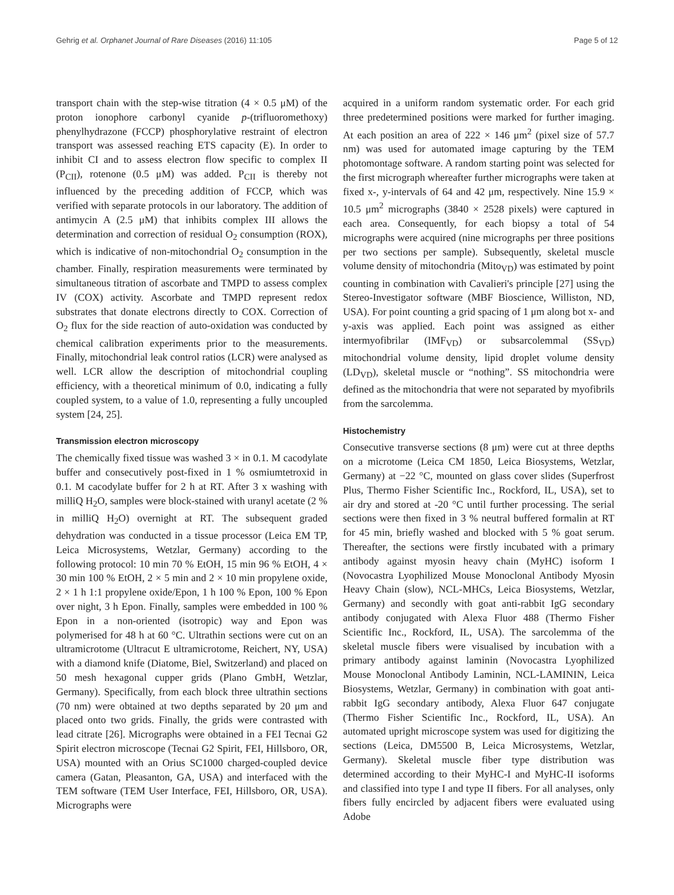Gehrig et al. Orphanet Journal of Rare Diseases (2016) 11:105 Page 5 of 12
transport chain with the step-wise titration (4 × 0.5 μM) of the proton ionophore carbonyl cyanide p-(trifluoromethoxy) phenylhydrazone (FCCP) phosphorylative restraint of electron transport was assessed reaching ETS capacity (E). In order to inhibit CI and to assess electron flow specific to complex II (P<sub>CII</sub>), rotenone (0.5 μM) was added. P<sub>CII</sub> is thereby not influenced by the preceding addition of FCCP, which was verified with separate protocols in our laboratory. The addition of antimycin A (2.5 μM) that inhibits complex III allows the determination and correction of residual O<sub>2</sub> consumption (ROX), which is indicative of non-mitochondrial O<sub>2</sub> consumption in the chamber. Finally, respiration measurements were terminated by simultaneous titration of ascorbate and TMPD to assess complex IV (COX) activity. Ascorbate and TMPD represent redox substrates that donate electrons directly to COX. Correction of O<sub>2</sub> flux for the side reaction of auto-oxidation was conducted by chemical calibration experiments prior to the measurements. Finally, mitochondrial leak control ratios (LCR) were analysed as well. LCR allow the description of mitochondrial coupling efficiency, with a theoretical minimum of 0.0, indicating a fully coupled system, to a value of 1.0, representing a fully uncoupled system [24, 25].
Transmission electron microscopy
The chemically fixed tissue was washed 3 × in 0.1. M cacodylate buffer and consecutively post-fixed in 1 % osmiumtetroxid in 0.1. M cacodylate buffer for 2 h at RT. After 3 x washing with milliQ H<sub>2</sub>O, samples were block-stained with uranyl acetate (2 % in milliQ H<sub>2</sub>O) overnight at RT. The subsequent graded dehydration was conducted in a tissue processor (Leica EM TP, Leica Microsystems, Wetzlar, Germany) according to the following protocol: 10 min 70 % EtOH, 15 min 96 % EtOH, 4 × 30 min 100 % EtOH, 2 × 5 min and 2 × 10 min propylene oxide, 2 × 1 h 1:1 propylene oxide/Epon, 1 h 100 % Epon, 100 % Epon over night, 3 h Epon. Finally, samples were embedded in 100 % Epon in a non-oriented (isotropic) way and Epon was polymerised for 48 h at 60 °C. Ultrathin sections were cut on an ultramicrotome (Ultracut E ultramicrotome, Reichert, NY, USA) with a diamond knife (Diatome, Biel, Switzerland) and placed on 50 mesh hexagonal cupper grids (Plano GmbH, Wetzlar, Germany). Specifically, from each block three ultrathin sections (70 nm) were obtained at two depths separated by 20 μm and placed onto two grids. Finally, the grids were contrasted with lead citrate [26]. Micrographs were obtained in a FEI Tecnai G2 Spirit electron microscope (Tecnai G2 Spirit, FEI, Hillsboro, OR, USA) mounted with an Orius SC1000 charged-coupled device camera (Gatan, Pleasanton, GA, USA) and interfaced with the TEM software (TEM User Interface, FEI, Hillsboro, OR, USA). Micrographs were
acquired in a uniform random systematic order. For each grid three predetermined positions were marked for further imaging. At each position an area of 222 × 146 μm<sup>2</sup> (pixel size of 57.7 nm) was used for automated image capturing by the TEM photomontage software. A random starting point was selected for the first micrograph whereafter further micrographs were taken at fixed x-, y-intervals of 64 and 42 μm, respectively. Nine 15.9 × 10.5 μm<sup>2</sup> micrographs (3840 × 2528 pixels) were captured in each area. Consequently, for each biopsy a total of 54 micrographs were acquired (nine micrographs per three positions per two sections per sample). Subsequently, skeletal muscle volume density of mitochondria (Mito<sub>VD</sub>) was estimated by point counting in combination with Cavalieri's principle [27] using the Stereo-Investigator software (MBF Bioscience, Williston, ND, USA). For point counting a grid spacing of 1 μm along bot x- and y-axis was applied. Each point was assigned as either intermyofibrilar (IMF<sub>VD</sub>) or subsarcolemmal (SS<sub>VD</sub>) mitochondrial volume density, lipid droplet volume density (LD<sub>VD</sub>), skeletal muscle or “nothing”. SS mitochondria were defined as the mitochondria that were not separated by myofibrils from the sarcolemma.
Histochemistry
Consecutive transverse sections (8 μm) were cut at three depths on a microtome (Leica CM 1850, Leica Biosystems, Wetzlar, Germany) at −22 °C, mounted on glass cover slides (Superfrost Plus, Thermo Fisher Scientific Inc., Rockford, IL, USA), set to air dry and stored at -20 °C until further processing. The serial sections were then fixed in 3 % neutral buffered formalin at RT for 45 min, briefly washed and blocked with 5 % goat serum. Thereafter, the sections were firstly incubated with a primary antibody against myosin heavy chain (MyHC) isoform I (Novocastra Lyophilized Mouse Monoclonal Antibody Myosin Heavy Chain (slow), NCL-MHCs, Leica Biosystems, Wetzlar, Germany) and secondly with goat anti-rabbit IgG secondary antibody conjugated with Alexa Fluor 488 (Thermo Fisher Scientific Inc., Rockford, IL, USA). The sarcolemma of the skeletal muscle fibers were visualised by incubation with a primary antibody against laminin (Novocastra Lyophilized Mouse Monoclonal Antibody Laminin, NCL-LAMININ, Leica Biosystems, Wetzlar, Germany) in combination with goat anti-rabbit IgG secondary antibody, Alexa Fluor 647 conjugate (Thermo Fisher Scientific Inc., Rockford, IL, USA). An automated upright microscope system was used for digitizing the sections (Leica, DM5500 B, Leica Microsystems, Wetzlar, Germany). Skeletal muscle fiber type distribution was determined according to their MyHC-I and MyHC-II isoforms and classified into type I and type II fibers. For all analyses, only fibers fully encircled by adjacent fibers were evaluated using Adobe